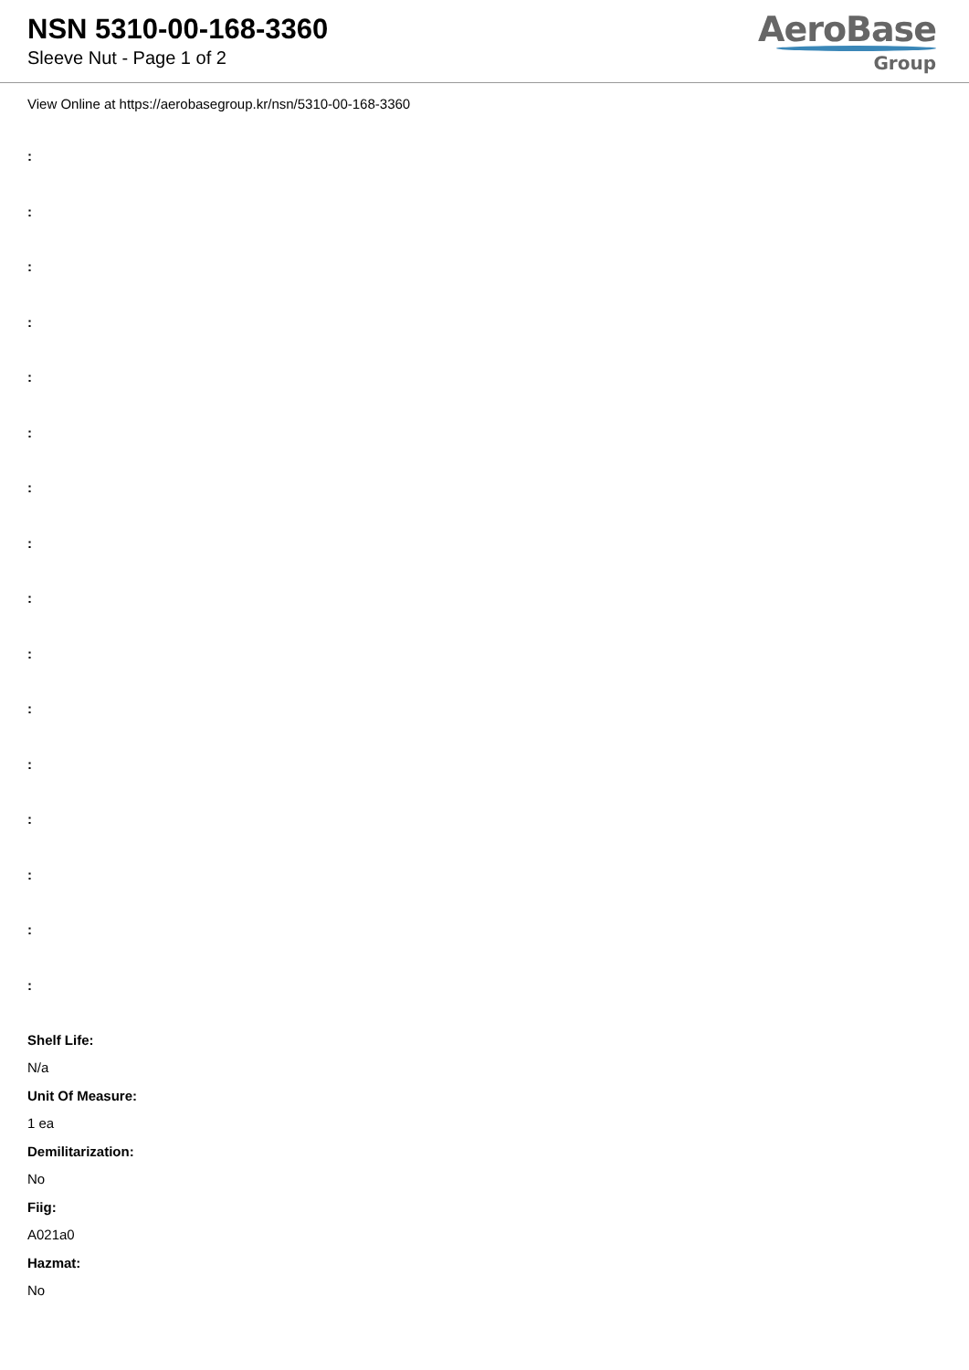NSN 5310-00-168-3360
Sleeve Nut - Page 1 of 2
AeroBase
Group
View Online at https://aerobasegroup.kr/nsn/5310-00-168-3360
:
:
:
:
:
:
:
:
:
:
:
:
:
:
:
:
Shelf Life:
N/a
Unit Of Measure:
1 ea
Demilitarization:
No
Fiig:
A021a0
Hazmat:
No